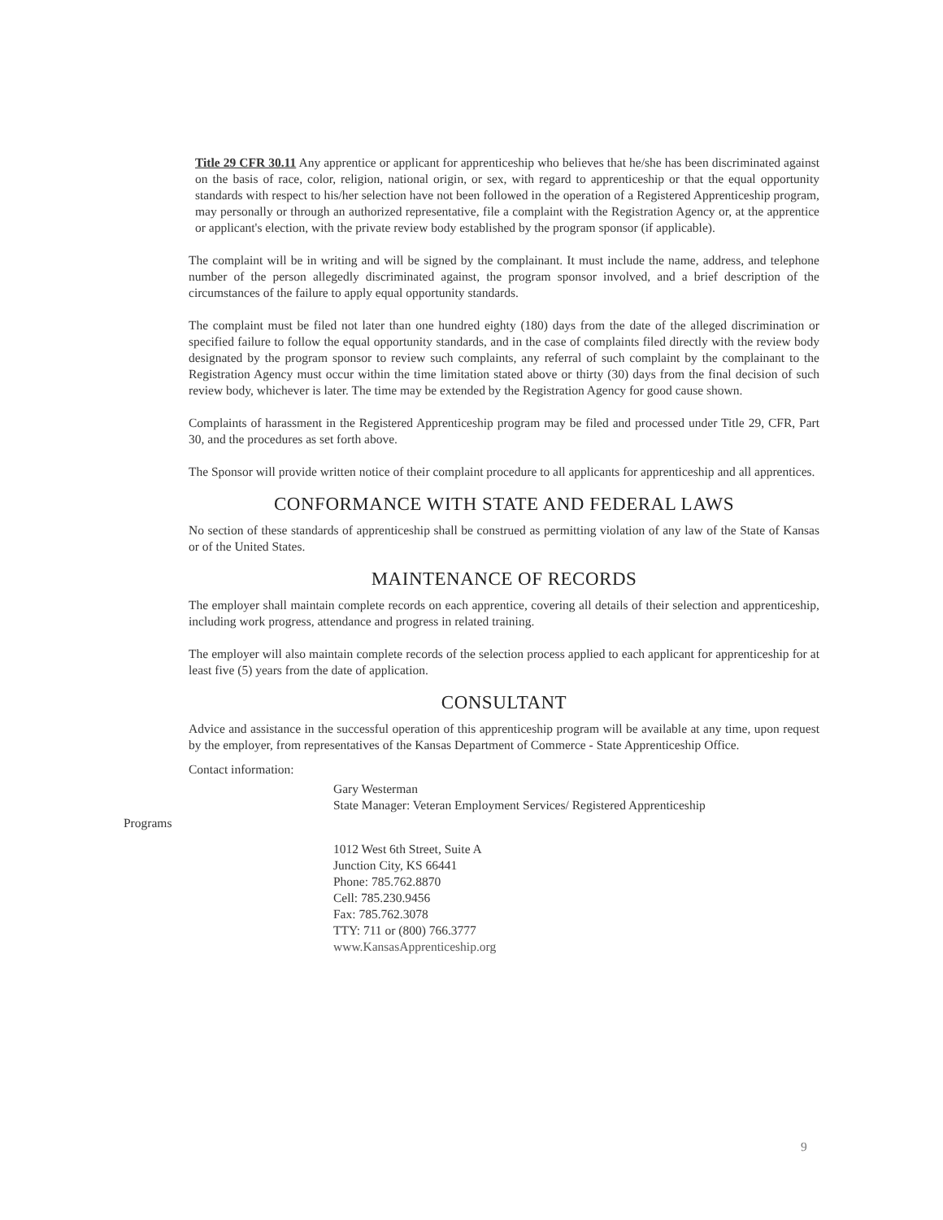Title 29 CFR 30.11 Any apprentice or applicant for apprenticeship who believes that he/she has been discriminated against on the basis of race, color, religion, national origin, or sex, with regard to apprenticeship or that the equal opportunity standards with respect to his/her selection have not been followed in the operation of a Registered Apprenticeship program, may personally or through an authorized representative, file a complaint with the Registration Agency or, at the apprentice or applicant's election, with the private review body established by the program sponsor (if applicable).
The complaint will be in writing and will be signed by the complainant. It must include the name, address, and telephone number of the person allegedly discriminated against, the program sponsor involved, and a brief description of the circumstances of the failure to apply equal opportunity standards.
The complaint must be filed not later than one hundred eighty (180) days from the date of the alleged discrimination or specified failure to follow the equal opportunity standards, and in the case of complaints filed directly with the review body designated by the program sponsor to review such complaints, any referral of such complaint by the complainant to the Registration Agency must occur within the time limitation stated above or thirty (30) days from the final decision of such review body, whichever is later. The time may be extended by the Registration Agency for good cause shown.
Complaints of harassment in the Registered Apprenticeship program may be filed and processed under Title 29, CFR, Part 30, and the procedures as set forth above.
The Sponsor will provide written notice of their complaint procedure to all applicants for apprenticeship and all apprentices.
CONFORMANCE WITH STATE AND FEDERAL LAWS
No section of these standards of apprenticeship shall be construed as permitting violation of any law of the State of Kansas or of the United States.
MAINTENANCE OF RECORDS
The employer shall maintain complete records on each apprentice, covering all details of their selection and apprenticeship, including work progress, attendance and progress in related training.
The employer will also maintain complete records of the selection process applied to each applicant for apprenticeship for at least five (5) years from the date of application.
CONSULTANT
Advice and assistance in the successful operation of this apprenticeship program will be available at any time, upon request by the employer, from representatives of the Kansas Department of Commerce - State Apprenticeship Office.
Contact information:
Gary Westerman
State Manager: Veteran Employment Services/ Registered Apprenticeship
Programs
1012 West 6th Street, Suite A
Junction City, KS 66441
Phone: 785.762.8870
Cell: 785.230.9456
Fax: 785.762.3078
TTY: 711 or (800) 766.3777
www.KansasApprenticeship.org
9